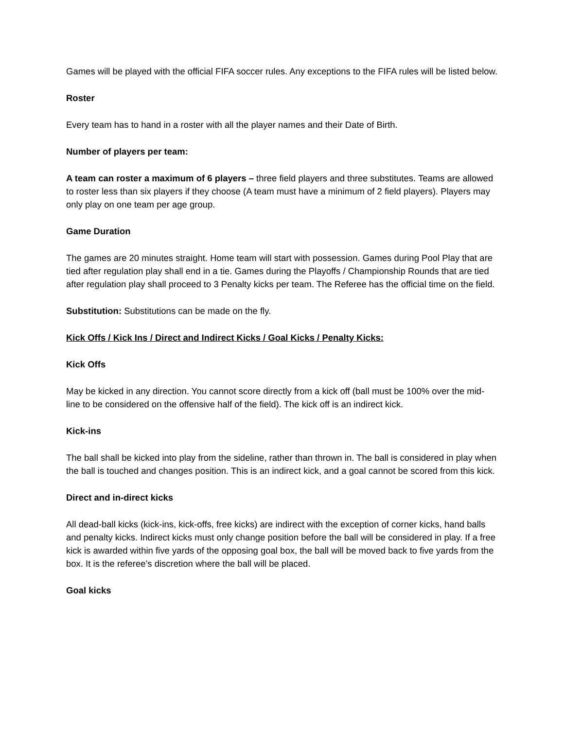Games will be played with the official FIFA soccer rules. Any exceptions to the FIFA rules will be listed below.
Roster
Every team has to hand in a roster with all the player names and their Date of Birth.
Number of players per team:
A team can roster a maximum of 6 players – three field players and three substitutes. Teams are allowed to roster less than six players if they choose (A team must have a minimum of 2 field players). Players may only play on one team per age group.
Game Duration
The games are 20 minutes straight. Home team will start with possession. Games during Pool Play that are tied after regulation play shall end in a tie. Games during the Playoffs / Championship Rounds that are tied after regulation play shall proceed to 3 Penalty kicks per team. The Referee has the official time on the field.
Substitution: Substitutions can be made on the fly.
Kick Offs / Kick Ins / Direct and Indirect Kicks / Goal Kicks / Penalty Kicks:
Kick Offs
May be kicked in any direction. You cannot score directly from a kick off (ball must be 100% over the mid-line to be considered on the offensive half of the field). The kick off is an indirect kick.
Kick-ins
The ball shall be kicked into play from the sideline, rather than thrown in. The ball is considered in play when the ball is touched and changes position. This is an indirect kick, and a goal cannot be scored from this kick.
Direct and in-direct kicks
All dead-ball kicks (kick-ins, kick-offs, free kicks) are indirect with the exception of corner kicks, hand balls and penalty kicks. Indirect kicks must only change position before the ball will be considered in play. If a free kick is awarded within five yards of the opposing goal box, the ball will be moved back to five yards from the box. It is the referee’s discretion where the ball will be placed.
Goal kicks